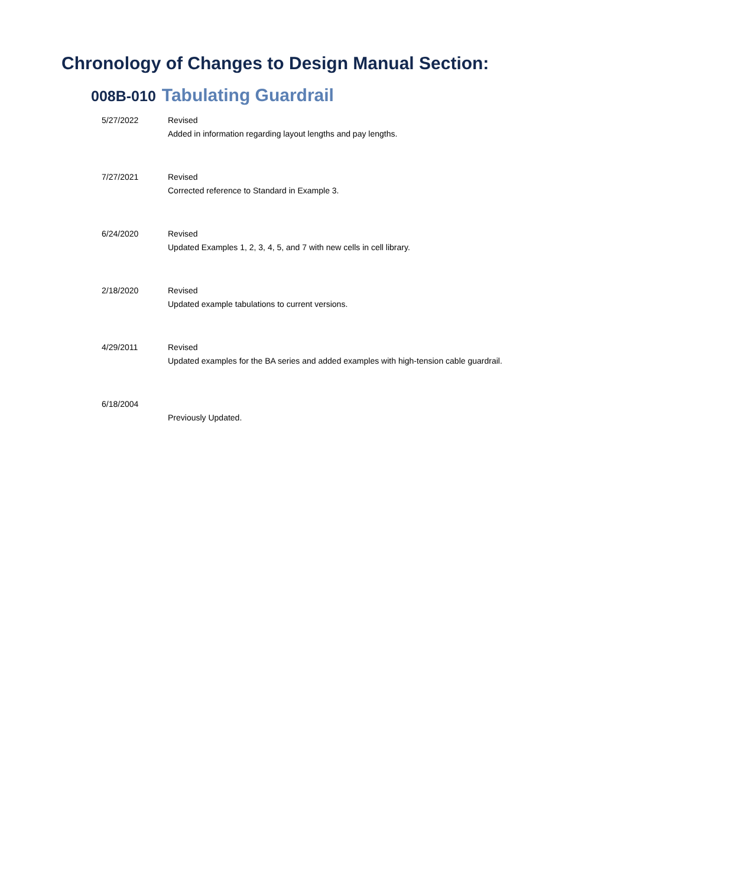Chronology of Changes to Design Manual Section:
008B-010 Tabulating Guardrail
| 5/27/2022 | Revised Added in information regarding layout lengths and pay lengths. |
| 7/27/2021 | Revised Corrected reference to Standard in Example 3. |
| 6/24/2020 | Revised Updated Examples 1, 2, 3, 4, 5, and 7 with new cells in cell library. |
| 2/18/2020 | Revised Updated example tabulations to current versions. |
| 4/29/2011 | Revised Updated examples for the BA series and added examples with high-tension cable guardrail. |
| 6/18/2004 | Previously Updated. |